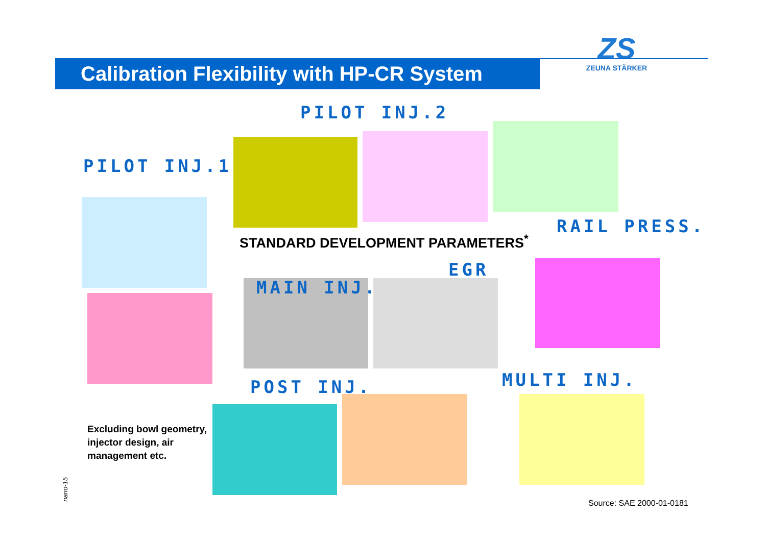ZS
ZEUNA STÄRKER
Calibration Flexibility with HP-CR System
PILOT INJ.2
PILOT INJ.1
RAIL PRESS.
EGR
MAIN INJ.
MULTI INJ.
POST INJ.
STANDARD DEVELOPMENT PARAMETERS<sup>*</sup>
Excluding bowl geometry,
injector design, air
management etc.
nano-15
Source: SAE 2000-01-0181